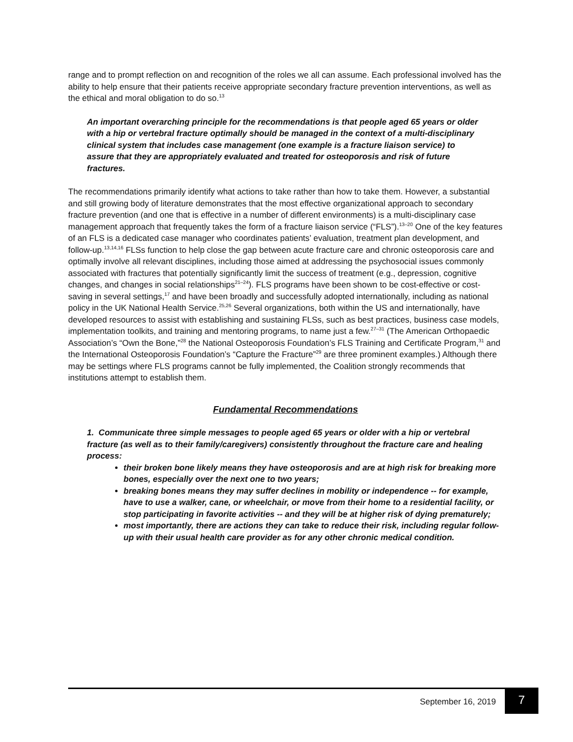range and to prompt reflection on and recognition of the roles we all can assume. Each professional involved has the ability to help ensure that their patients receive appropriate secondary fracture prevention interventions, as well as the ethical and moral obligation to do so.<sup>13</sup>
An important overarching principle for the recommendations is that people aged 65 years or older with a hip or vertebral fracture optimally should be managed in the context of a multi-disciplinary clinical system that includes case management (one example is a fracture liaison service) to assure that they are appropriately evaluated and treated for osteoporosis and risk of future fractures.
The recommendations primarily identify what actions to take rather than how to take them. However, a substantial and still growing body of literature demonstrates that the most effective organizational approach to secondary fracture prevention (and one that is effective in a number of different environments) is a multi-disciplinary case management approach that frequently takes the form of a fracture liaison service (“FLS”).<sup>13–20</sup> One of the key features of an FLS is a dedicated case manager who coordinates patients’ evaluation, treatment plan development, and follow-up.<sup>13,14,16</sup> FLSs function to help close the gap between acute fracture care and chronic osteoporosis care and optimally involve all relevant disciplines, including those aimed at addressing the psychosocial issues commonly associated with fractures that potentially significantly limit the success of treatment (e.g., depression, cognitive changes, and changes in social relationships<sup>21–24</sup>). FLS programs have been shown to be cost-effective or cost-saving in several settings,<sup>17</sup> and have been broadly and successfully adopted internationally, including as national policy in the UK National Health Service.<sup>25,26</sup> Several organizations, both within the US and internationally, have developed resources to assist with establishing and sustaining FLSs, such as best practices, business case models, implementation toolkits, and training and mentoring programs, to name just a few.<sup>27–31</sup> (The American Orthopaedic Association’s “Own the Bone,”<sup>28</sup> the National Osteoporosis Foundation’s FLS Training and Certificate Program,<sup>31</sup> and the International Osteoporosis Foundation’s “Capture the Fracture”<sup>29</sup> are three prominent examples.) Although there may be settings where FLS programs cannot be fully implemented, the Coalition strongly recommends that institutions attempt to establish them.
Fundamental Recommendations
1. Communicate three simple messages to people aged 65 years or older with a hip or vertebral fracture (as well as to their family/caregivers) consistently throughout the fracture care and healing process:
their broken bone likely means they have osteoporosis and are at high risk for breaking more bones, especially over the next one to two years;
breaking bones means they may suffer declines in mobility or independence -- for example, have to use a walker, cane, or wheelchair, or move from their home to a residential facility, or stop participating in favorite activities -- and they will be at higher risk of dying prematurely;
most importantly, there are actions they can take to reduce their risk, including regular follow-up with their usual health care provider as for any other chronic medical condition.
September 16, 2019 7